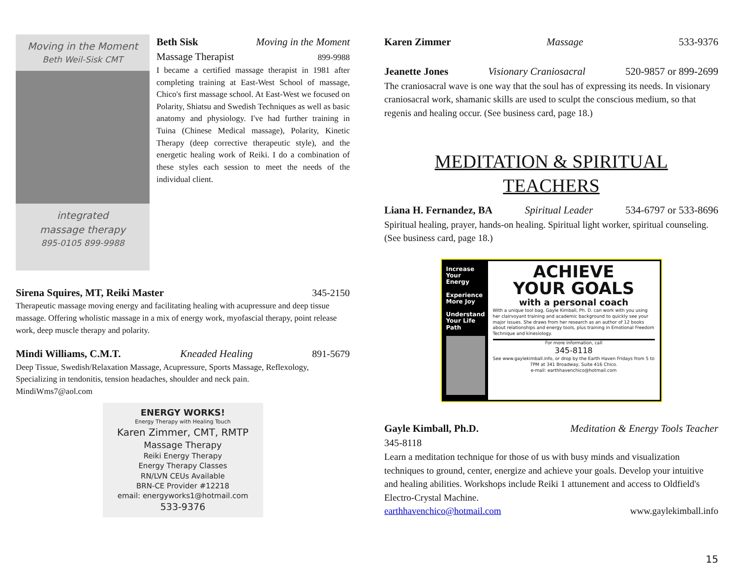Moving in the Moment
Beth Weil-Sisk CMT
integrated
massage therapy
895-0105 899-9988
Beth Sisk Moving in the Moment
Massage Therapist 899-9988
I became a certified massage therapist in 1981 after completing training at East-West School of massage, Chico's first massage school. At East-West we focused on Polarity, Shiatsu and Swedish Techniques as well as basic anatomy and physiology. I've had further training in Tuina (Chinese Medical massage), Polarity, Kinetic Therapy (deep corrective therapeutic style), and the energetic healing work of Reiki. I do a combination of these styles each session to meet the needs of the individual client.
Sirena Squires, MT, Reiki Master 345-2150
Therapeutic massage moving energy and facilitating healing with acupressure and deep tissue massage. Offering wholistic massage in a mix of energy work, myofascial therapy, point release work, deep muscle therapy and polarity.
Mindi Williams, C.M.T. Kneaded Healing 891-5679
Deep Tissue, Swedish/Relaxation Massage, Acupressure, Sports Massage, Reflexology, Specializing in tendonitis, tension headaches, shoulder and neck pain.
MindiWms7@aol.com
ENERGY WORKS!
Energy Therapy with Healing Touch
Karen Zimmer, CMT, RMTP
Massage Therapy
Reiki Energy Therapy
Energy Therapy Classes
RN/LVN CEUs Available
BRN-CE Provider #12218
email: energyworks1@hotmail.com
533-9376
Karen Zimmer Massage 533-9376
Jeanette Jones Visionary Craniosacral 520-9857 or 899-2699
The craniosacral wave is one way that the soul has of expressing its needs. In visionary craniosacral work, shamanic skills are used to sculpt the conscious medium, so that regenis and healing occur. (See business card, page 18.)
MEDITATION & SPIRITUAL
TEACHERS
Liana H. Fernandez, BA Spiritual Leader 534-6797 or 533-8696
Spiritual healing, prayer, hands-on healing. Spiritual light worker, spiritual counseling. (See business card, page 18.)
Increase Your Energy
Experience More Joy
Understand Your Life Path
ACHIEVE
YOUR GOALS
with a personal coach
With a unique tool bag, Gayle Kimball, Ph. D. can work with you using her clairvoyant training and academic background to quickly see your major issues. She draws from her research as an author of 12 books about relationships and energy tools, plus training in Emotional Freedom Technique and kinesiology.
For more information, call
345-8118
See www.gaylekimball.info, or drop by the Earth Haven Fridays from 5 to 7PM at 341 Broadway, Suite 416 Chico.
e-mail: earthhavenchico@hotmail.com
Gayle Kimball, Ph.D. Meditation & Energy Tools Teacher
345-8118
Learn a meditation technique for those of us with busy minds and visualization techniques to ground, center, energize and achieve your goals. Develop your intuitive and healing abilities. Workshops include Reiki 1 attunement and access to Oldfield's Electro-Crystal Machine.
earthhavenchico@hotmail.com www.gaylekimball.info
15